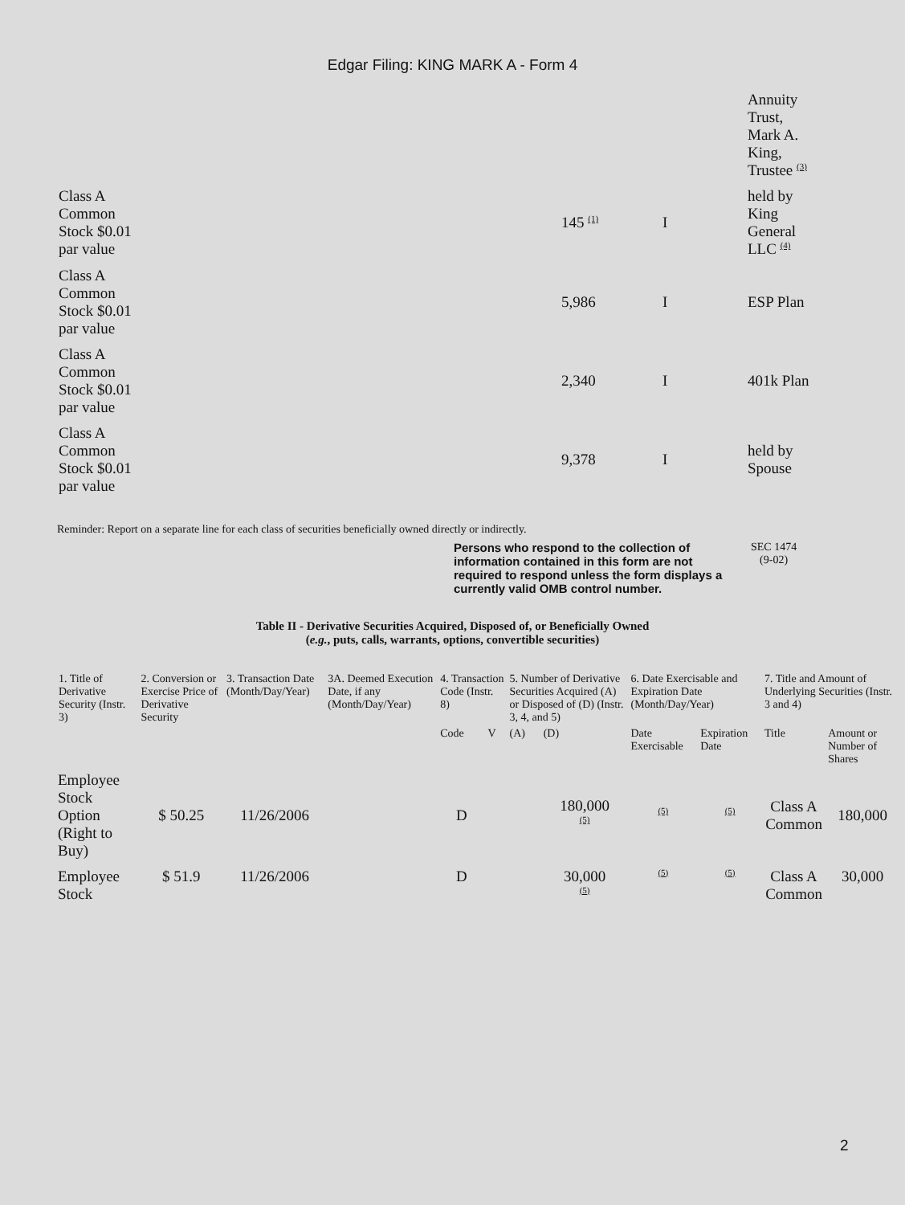Edgar Filing: KING MARK A - Form 4
| | | | Annuity Trust, Mark A. King, Trustee <sup>(3)</sup> |
| Class A Common Stock $0.01 par value | 145 <sup>(1)</sup> | I | held by King General LLC <sup>(4)</sup> |
| Class A Common Stock $0.01 par value | 5,986 | I | ESP Plan |
| Class A Common Stock $0.01 par value | 2,340 | I | 401k Plan |
| Class A Common Stock $0.01 par value | 9,378 | I | held by Spouse |
Reminder: Report on a separate line for each class of securities beneficially owned directly or indirectly.
Persons who respond to the collection of information contained in this form are not required to respond unless the form displays a currently valid OMB control number.
SEC 1474
(9-02)
Table II - Derivative Securities Acquired, Disposed of, or Beneficially Owned
(e.g., puts, calls, warrants, options, convertible securities)
| 1. Title of Derivative Security (Instr. 3) | 2. Conversion or Exercise Price of Derivative Security | 3. Transaction Date (Month/Day/Year) | 3A. Deemed Execution Date, if any (Month/Day/Year) | 4. Transaction Code (Instr. 8) | | 5. Number of Derivative Securities Acquired (A) or Disposed of (D) (Instr. 3, 4, and 5) | | 6. Date Exercisable and Expiration Date (Month/Day/Year) | | 7. Title and Amount of Underlying Securities (Instr. 3 and 4) | |
| --- | --- | --- | --- | --- | --- | --- | --- | --- | --- | --- | --- |
| | | | | Code | V | (A) | (D) | Date Exercisable | Expiration Date | Title | Amount or Number of Shares |
| Employee Stock Option (Right to Buy) | $ 50.25 | 11/26/2006 | | D | | | 180,000 <sup>(5)</sup> | <sup>(5)</sup> | <sup>(5)</sup> | Class A Common | 180,000 |
| Employee Stock | $ 51.9 | 11/26/2006 | | D | | | 30,000 <sup>(5)</sup> | <sup>(5)</sup> | <sup>(5)</sup> | Class A Common | 30,000 |
2